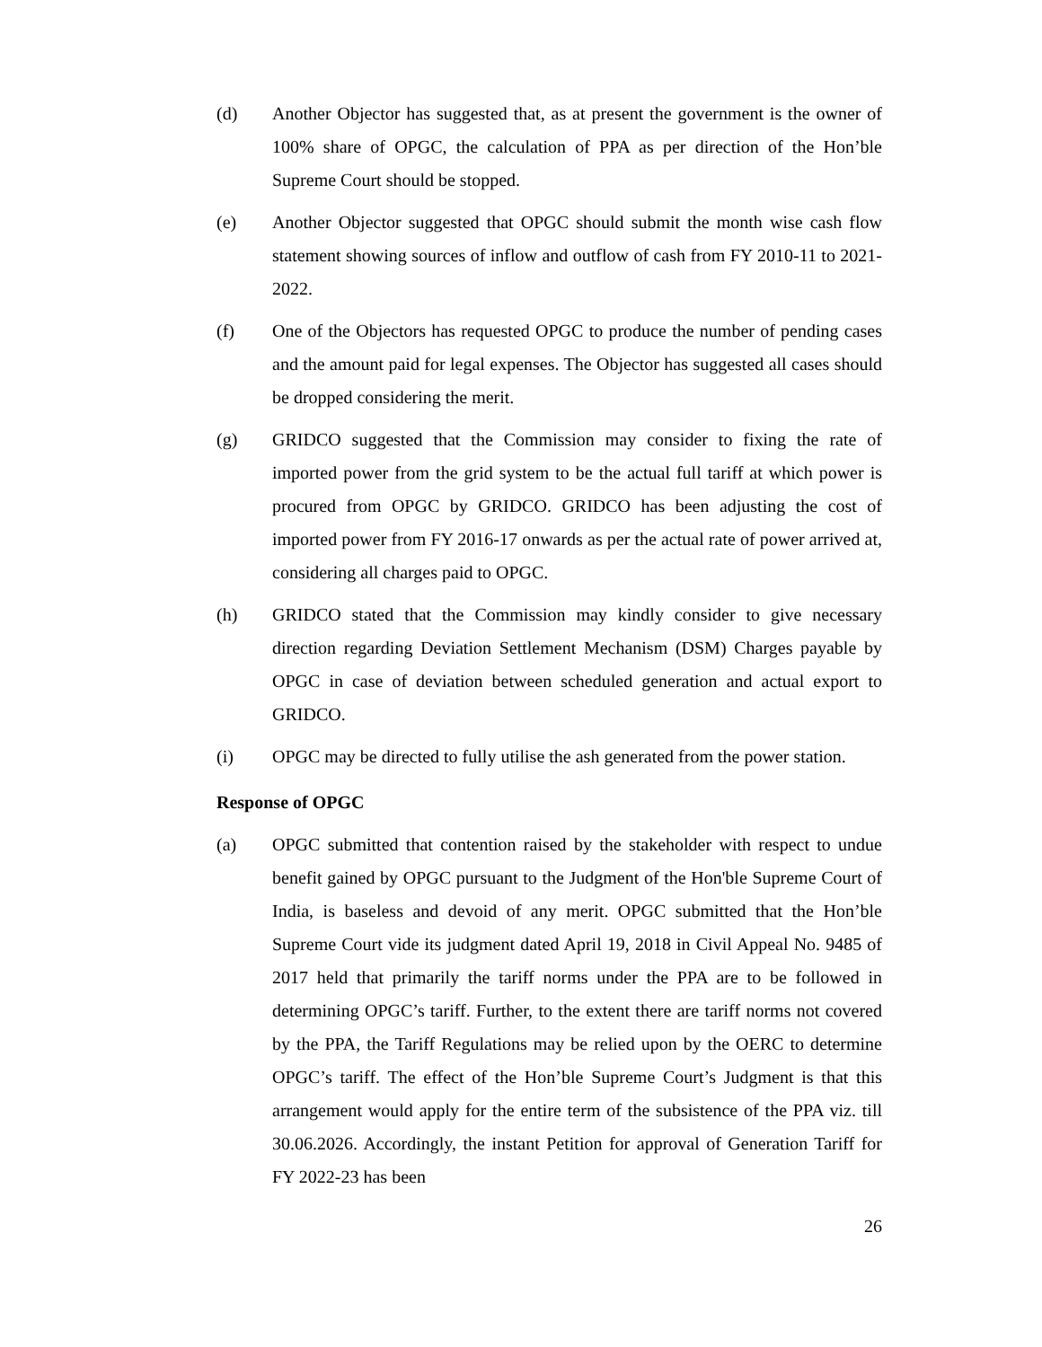(d) Another Objector has suggested that, as at present the government is the owner of 100% share of OPGC, the calculation of PPA as per direction of the Hon’ble Supreme Court should be stopped.
(e) Another Objector suggested that OPGC should submit the month wise cash flow statement showing sources of inflow and outflow of cash from FY 2010-11 to 2021-2022.
(f) One of the Objectors has requested OPGC to produce the number of pending cases and the amount paid for legal expenses. The Objector has suggested all cases should be dropped considering the merit.
(g) GRIDCO suggested that the Commission may consider to fixing the rate of imported power from the grid system to be the actual full tariff at which power is procured from OPGC by GRIDCO. GRIDCO has been adjusting the cost of imported power from FY 2016-17 onwards as per the actual rate of power arrived at, considering all charges paid to OPGC.
(h) GRIDCO stated that the Commission may kindly consider to give necessary direction regarding Deviation Settlement Mechanism (DSM) Charges payable by OPGC in case of deviation between scheduled generation and actual export to GRIDCO.
(i) OPGC may be directed to fully utilise the ash generated from the power station.
Response of OPGC
(a) OPGC submitted that contention raised by the stakeholder with respect to undue benefit gained by OPGC pursuant to the Judgment of the Hon'ble Supreme Court of India, is baseless and devoid of any merit. OPGC submitted that the Hon’ble Supreme Court vide its judgment dated April 19, 2018 in Civil Appeal No. 9485 of 2017 held that primarily the tariff norms under the PPA are to be followed in determining OPGC’s tariff. Further, to the extent there are tariff norms not covered by the PPA, the Tariff Regulations may be relied upon by the OERC to determine OPGC’s tariff. The effect of the Hon’ble Supreme Court’s Judgment is that this arrangement would apply for the entire term of the subsistence of the PPA viz. till 30.06.2026. Accordingly, the instant Petition for approval of Generation Tariff for FY 2022-23 has been
26